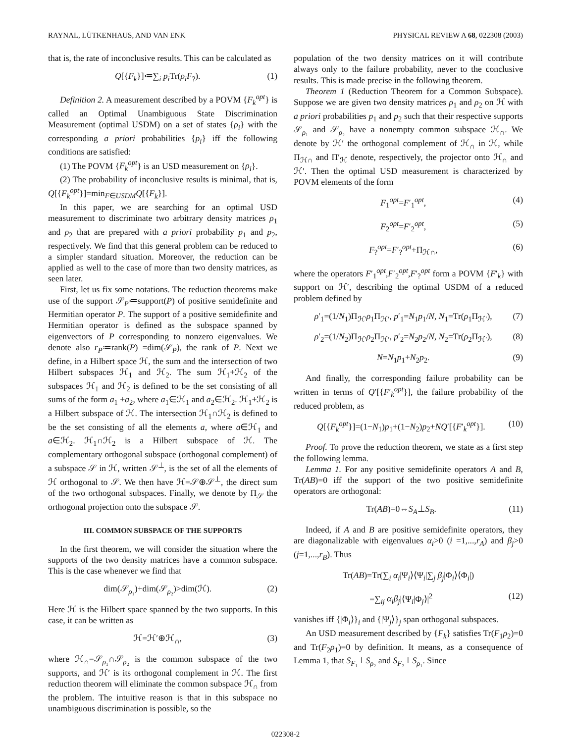RAYNAL, LÜTKENHAUS, AND VAN ENK PHYSICAL REVIEW A 68, 022308 (2003)
that is, the rate of inconclusive results. This can be calculated as
Q[{F<sub>k</sub>}]≔∑<sub>i</sub> p<sub>i</sub> Tr(ρ<sub>i</sub>F<sub>?</sub>). (1)
Definition 2. A measurement described by a POVM {F<sub>k</sub><sup>opt</sup>} is called an Optimal Unambiguous State Discrimination Measurement (optimal USDM) on a set of states {ρ<sub>i</sub>} with the corresponding a priori probabilities {p<sub>i</sub>} iff the following conditions are satisfied:
(1) The POVM {F<sub>k</sub><sup>opt</sup>} is an USD measurement on {ρ<sub>i</sub>}.
(2) The probability of inconclusive results is minimal, that is, Q[{F<sub>k</sub><sup>opt</sup>}]=min<sub>F∈USDM</sub>Q[{F<sub>k</sub>}].
In this paper, we are searching for an optimal USD measurement to discriminate two arbitrary density matrices ρ<sub>1</sub> and ρ<sub>2</sub> that are prepared with a priori probability p<sub>1</sub> and p<sub>2</sub>, respectively. We find that this general problem can be reduced to a simpler standard situation. Moreover, the reduction can be applied as well to the case of more than two density matrices, as seen later.
First, let us fix some notations. The reduction theorems make use of the support 𝒮<sub>P</sub>≔support(P) of positive semidefinite and Hermitian operator P. The support of a positive semidefinite and Hermitian operator is defined as the subspace spanned by eigenvectors of P corresponding to nonzero eigenvalues. We denote also r<sub>P</sub>≔rank(P) =dim(𝒮<sub>P</sub>), the rank of P. Next we define, in a Hilbert space ℋ, the sum and the intersection of two Hilbert subspaces ℋ<sub>1</sub> and ℋ<sub>2</sub>. The sum ℋ<sub>1</sub>+ℋ<sub>2</sub> of the subspaces ℋ<sub>1</sub> and ℋ<sub>2</sub> is defined to be the set consisting of all sums of the form a<sub>1</sub> +a<sub>2</sub>, where a<sub>1</sub>∈ℋ<sub>1</sub> and a<sub>2</sub>∈ℋ<sub>2</sub>. ℋ<sub>1</sub>+ℋ<sub>2</sub> is a Hilbert subspace of ℋ. The intersection ℋ<sub>1</sub>∩ℋ<sub>2</sub> is defined to be the set consisting of all the elements a, where a∈ℋ<sub>1</sub> and a∈ℋ<sub>2</sub>. ℋ<sub>1</sub>∩ℋ<sub>2</sub> is a Hilbert subspace of ℋ. The complementary orthogonal subspace (orthogonal complement) of a subspace 𝒮 in ℋ, written 𝒮<sup>⊥</sup>, is the set of all the elements of ℋ orthogonal to 𝒮. We then have ℋ=𝒮⊕𝒮<sup>⊥</sup>, the direct sum of the two orthogonal subspaces. Finally, we denote by Π<sub>𝒮</sub> the orthogonal projection onto the subspace 𝒮.
III. COMMON SUBSPACE OF THE SUPPORTS
In the first theorem, we will consider the situation where the supports of the two density matrices have a common subspace. This is the case whenever we find that
dim(𝒮<sub>ρ₁</sub>)+dim(𝒮<sub>ρ₂</sub>)>dim(ℋ). (2)
Here ℋ is the Hilbert space spanned by the two supports. In this case, it can be written as
ℋ=ℋ′⊕ℋ<sub>∩</sub>, (3)
where ℋ<sub>∩</sub>=𝒮<sub>ρ₁</sub>∩𝒮<sub>ρ₂</sub> is the common subspace of the two supports, and ℋ′ is its orthogonal complement in ℋ. The first reduction theorem will eliminate the common subspace ℋ<sub>∩</sub> from the problem. The intuitive reason is that in this subspace no unambiguous discrimination is possible, so the
population of the two density matrices on it will contribute always only to the failure probability, never to the conclusive results. This is made precise in the following theorem.
Theorem 1 (Reduction Theorem for a Common Subspace). Suppose we are given two density matrices ρ<sub>1</sub> and ρ<sub>2</sub> on ℋ with a priori probabilities p<sub>1</sub> and p<sub>2</sub> such that their respective supports 𝒮<sub>ρ₁</sub> and 𝒮<sub>ρ₂</sub> have a nonempty common subspace ℋ<sub>∩</sub>. We denote by ℋ′ the orthogonal complement of ℋ<sub>∩</sub> in ℋ, while Π<sub>ℋ∩</sub> and Π′<sub>ℋ</sub> denote, respectively, the projector onto ℋ<sub>∩</sub> and ℋ′. Then the optimal USD measurement is characterized by POVM elements of the form
F<sub>1</sub><sup>opt</sup>=F′<sub>1</sub><sup>opt</sup>, (4)
F<sub>2</sub><sup>opt</sup>=F′<sub>2</sub><sup>opt</sup>, (5)
F<sub>?</sub><sup>opt</sup>=F′<sub>?</sub><sup>opt</sup>+Π<sub>ℋ∩</sub>, (6)
where the operators F′<sub>1</sub><sup>opt</sup>,F′<sub>2</sub><sup>opt</sup>,F′<sub>?</sub><sup>opt</sup> form a POVM {F′<sub>k</sub>} with support on ℋ′, describing the optimal USDM of a reduced problem defined by
ρ′<sub>1</sub>=(1/N<sub>1</sub>)Π<sub>ℋ′</sub>ρ<sub>1</sub>Π<sub>ℋ′</sub>, p′<sub>1</sub>=N<sub>1</sub>p<sub>1</sub>/N, N<sub>1</sub>=Tr(ρ<sub>1</sub>Π<sub>ℋ′</sub>), (7)
ρ′<sub>2</sub>=(1/N<sub>2</sub>)Π<sub>ℋ′</sub>ρ<sub>2</sub>Π<sub>ℋ′</sub>, p′<sub>2</sub>=N<sub>2</sub>p<sub>2</sub>/N, N<sub>2</sub>=Tr(ρ<sub>2</sub>Π<sub>ℋ′</sub>), (8)
N=N<sub>1</sub>p<sub>1</sub>+N<sub>2</sub>p<sub>2</sub>. (9)
And finally, the corresponding failure probability can be written in terms of Q′[{F′<sub>k</sub><sup>opt</sup>}], the failure probability of the reduced problem, as
Q[{F<sub>k</sub><sup>opt</sup>}]=(1−N<sub>1</sub>)p<sub>1</sub>+(1−N<sub>2</sub>)p<sub>2</sub>+NQ′[{F′<sub>k</sub><sup>opt</sup>}]. (10)
Proof. To prove the reduction theorem, we state as a first step the following lemma.
Lemma 1. For any positive semidefinite operators A and B, Tr(AB)=0 iff the support of the two positive semidefinite operators are orthogonal:
Tr(AB)=0⇔S<sub>A</sub>⊥S<sub>B</sub>. (11)
Indeed, if A and B are positive semidefinite operators, they are diagonalizable with eigenvalues α<sub>i</sub>>0 (i =1,...,r<sub>A</sub>) and β<sub>j</sub>>0 (j=1,...,r<sub>B</sub>). Thus
Tr(AB)=Tr(∑<sub>i</sub> α<sub>i</sub>|Ψ<sub>i</sub>⟩⟨Ψ<sub>i</sub>|∑<sub>j</sub> β<sub>j</sub>|Φ<sub>i</sub>⟩⟨Φ<sub>i</sub>|)
=∑<sub>ij</sub> α<sub>i</sub>β<sub>j</sub>|⟨Ψ<sub>i</sub>|Φ<sub>j</sub>⟩|<sup>2</sup> (12)
vanishes iff {|Φ<sub>i</sub>⟩}<sub>i</sub> and {|Ψ<sub>j</sub>⟩}<sub>j</sub> span orthogonal subspaces.
An USD measurement described by {F<sub>k</sub>} satisfies Tr(F<sub>1</sub>ρ<sub>2</sub>)=0 and Tr(F<sub>2</sub>ρ<sub>1</sub>)=0 by definition. It means, as a consequence of Lemma 1, that S<sub>F₁</sub>⊥S<sub>ρ₂</sub> and S<sub>F₂</sub>⊥S<sub>ρ₁</sub>. Since
022308-2